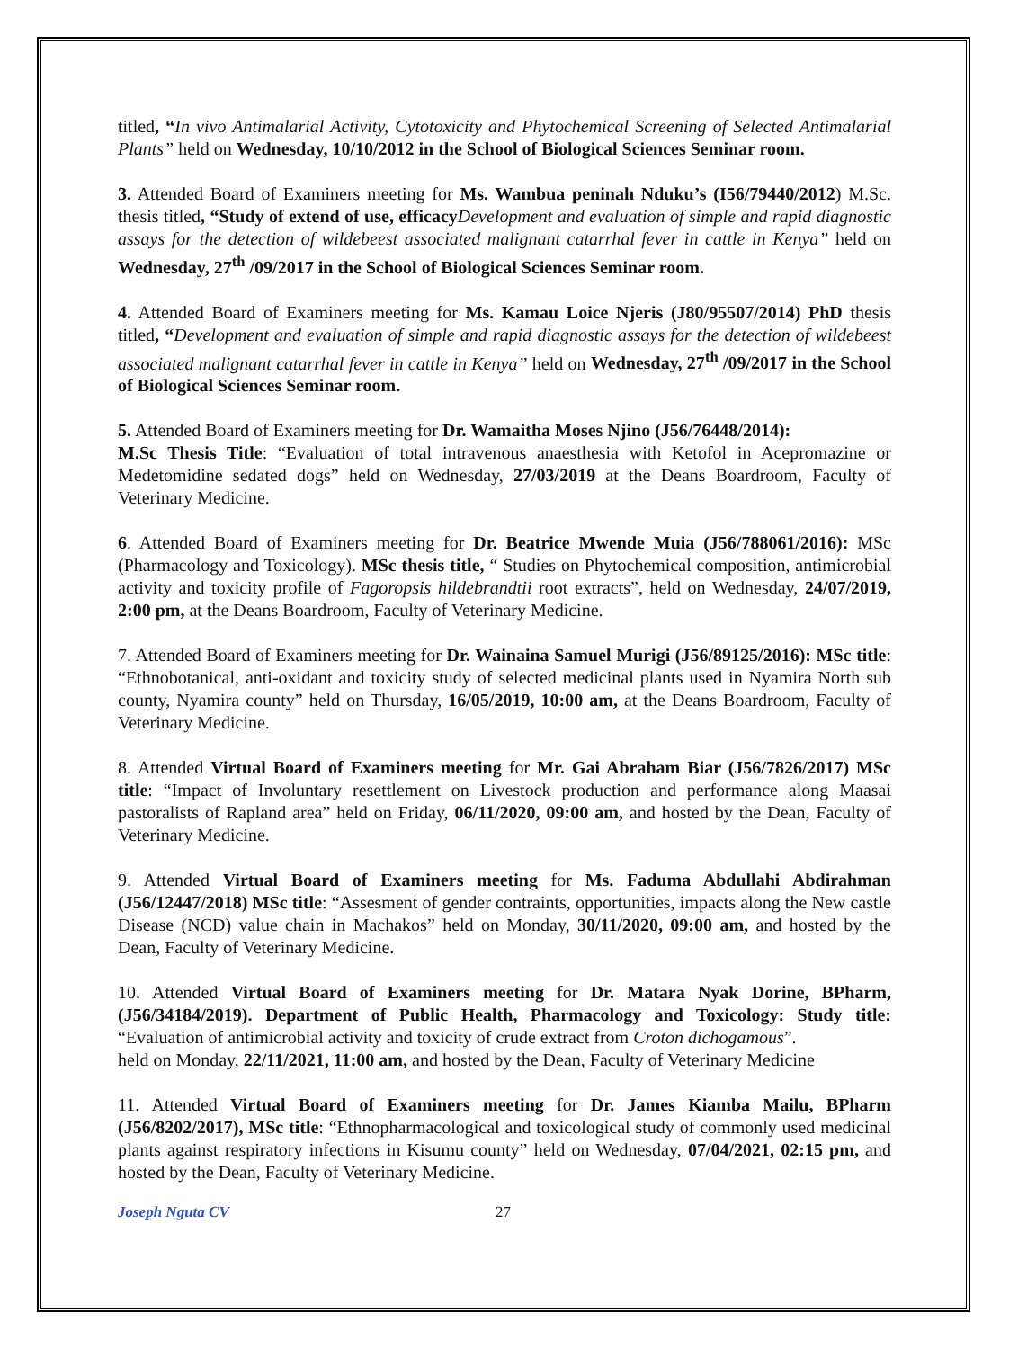titled, “In vivo Antimalarial Activity, Cytotoxicity and Phytochemical Screening of Selected Antimalarial Plants” held on Wednesday, 10/10/2012 in the School of Biological Sciences Seminar room.
3. Attended Board of Examiners meeting for Ms. Wambua peninah Nduku’s (I56/79440/2012) M.Sc. thesis titled, “Study of extend of use, efficacy Development and evaluation of simple and rapid diagnostic assays for the detection of wildebeest associated malignant catarrhal fever in cattle in Kenya” held on Wednesday, 27<sup>th</sup> /09/2017 in the School of Biological Sciences Seminar room.
4. Attended Board of Examiners meeting for Ms. Kamau Loice Njeris (J80/95507/2014) PhD thesis titled, “Development and evaluation of simple and rapid diagnostic assays for the detection of wildebeest associated malignant catarrhal fever in cattle in Kenya” held on Wednesday, 27<sup>th</sup> /09/2017 in the School of Biological Sciences Seminar room.
5. Attended Board of Examiners meeting for Dr. Wamaitha Moses Njino (J56/76448/2014):
M.Sc Thesis Title: “Evaluation of total intravenous anaesthesia with Ketofol in Acepromazine or Medetomidine sedated dogs” held on Wednesday, 27/03/2019 at the Deans Boardroom, Faculty of Veterinary Medicine.
6. Attended Board of Examiners meeting for Dr. Beatrice Mwende Muia (J56/788061/2016): MSc (Pharmacology and Toxicology). MSc thesis title, “ Studies on Phytochemical composition, antimicrobial activity and toxicity profile of Fagoropsis hildebrandtii root extracts”, held on Wednesday, 24/07/2019, 2:00 pm, at the Deans Boardroom, Faculty of Veterinary Medicine.
7. Attended Board of Examiners meeting for Dr. Wainaina Samuel Murigi (J56/89125/2016): MSc title: “Ethnobotanical, anti-oxidant and toxicity study of selected medicinal plants used in Nyamira North sub county, Nyamira county” held on Thursday, 16/05/2019, 10:00 am, at the Deans Boardroom, Faculty of Veterinary Medicine.
8. Attended Virtual Board of Examiners meeting for Mr. Gai Abraham Biar (J56/7826/2017) MSc title: “Impact of Involuntary resettlement on Livestock production and performance along Maasai pastoralists of Rapland area” held on Friday, 06/11/2020, 09:00 am, and hosted by the Dean, Faculty of Veterinary Medicine.
9. Attended Virtual Board of Examiners meeting for Ms. Faduma Abdullahi Abdirahman (J56/12447/2018) MSc title: “Assesment of gender contraints, opportunities, impacts along the New castle Disease (NCD) value chain in Machakos” held on Monday, 30/11/2020, 09:00 am, and hosted by the Dean, Faculty of Veterinary Medicine.
10. Attended Virtual Board of Examiners meeting for Dr. Matara Nyak Dorine, BPharm, (J56/34184/2019). Department of Public Health, Pharmacology and Toxicology: Study title: “Evaluation of antimicrobial activity and toxicity of crude extract from Croton dichogamous”.
held on Monday, 22/11/2021, 11:00 am, and hosted by the Dean, Faculty of Veterinary Medicine
11. Attended Virtual Board of Examiners meeting for Dr. James Kiamba Mailu, BPharm (J56/8202/2017), MSc title: “Ethnopharmacological and toxicological study of commonly used medicinal plants against respiratory infections in Kisumu county” held on Wednesday, 07/04/2021, 02:15 pm, and hosted by the Dean, Faculty of Veterinary Medicine.
Joseph Nguta CV 27